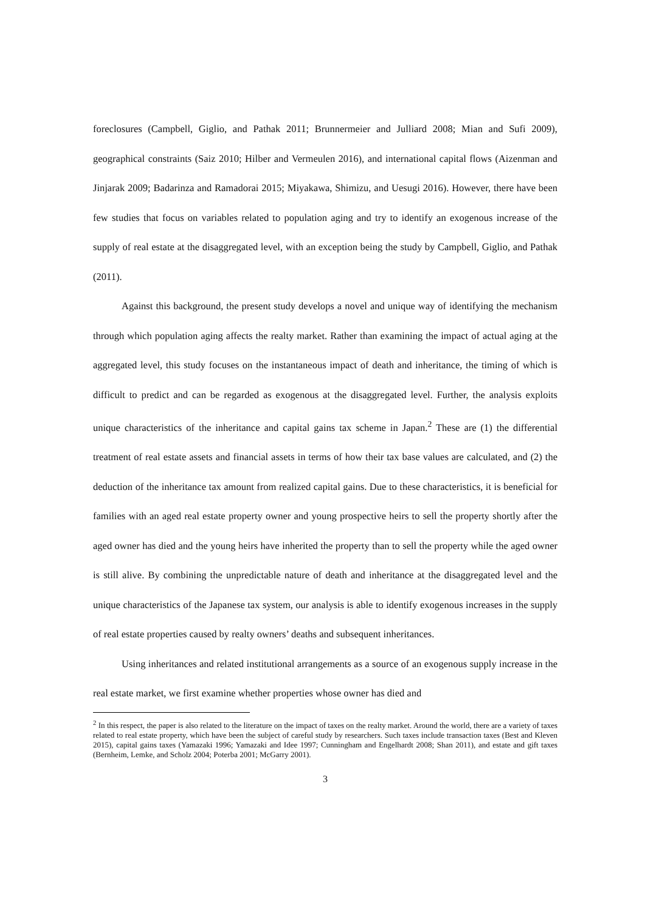foreclosures (Campbell, Giglio, and Pathak 2011; Brunnermeier and Julliard 2008; Mian and Sufi 2009), geographical constraints (Saiz 2010; Hilber and Vermeulen 2016), and international capital flows (Aizenman and Jinjarak 2009; Badarinza and Ramadorai 2015; Miyakawa, Shimizu, and Uesugi 2016). However, there have been few studies that focus on variables related to population aging and try to identify an exogenous increase of the supply of real estate at the disaggregated level, with an exception being the study by Campbell, Giglio, and Pathak (2011).
Against this background, the present study develops a novel and unique way of identifying the mechanism through which population aging affects the realty market. Rather than examining the impact of actual aging at the aggregated level, this study focuses on the instantaneous impact of death and inheritance, the timing of which is difficult to predict and can be regarded as exogenous at the disaggregated level. Further, the analysis exploits unique characteristics of the inheritance and capital gains tax scheme in Japan.<sup>2</sup> These are (1) the differential treatment of real estate assets and financial assets in terms of how their tax base values are calculated, and (2) the deduction of the inheritance tax amount from realized capital gains. Due to these characteristics, it is beneficial for families with an aged real estate property owner and young prospective heirs to sell the property shortly after the aged owner has died and the young heirs have inherited the property than to sell the property while the aged owner is still alive. By combining the unpredictable nature of death and inheritance at the disaggregated level and the unique characteristics of the Japanese tax system, our analysis is able to identify exogenous increases in the supply of real estate properties caused by realty owners’ deaths and subsequent inheritances.
Using inheritances and related institutional arrangements as a source of an exogenous supply increase in the real estate market, we first examine whether properties whose owner has died and
<sup>2</sup> In this respect, the paper is also related to the literature on the impact of taxes on the realty market. Around the world, there are a variety of taxes related to real estate property, which have been the subject of careful study by researchers. Such taxes include transaction taxes (Best and Kleven 2015), capital gains taxes (Yamazaki 1996; Yamazaki and Idee 1997; Cunningham and Engelhardt 2008; Shan 2011), and estate and gift taxes (Bernheim, Lemke, and Scholz 2004; Poterba 2001; McGarry 2001).
3